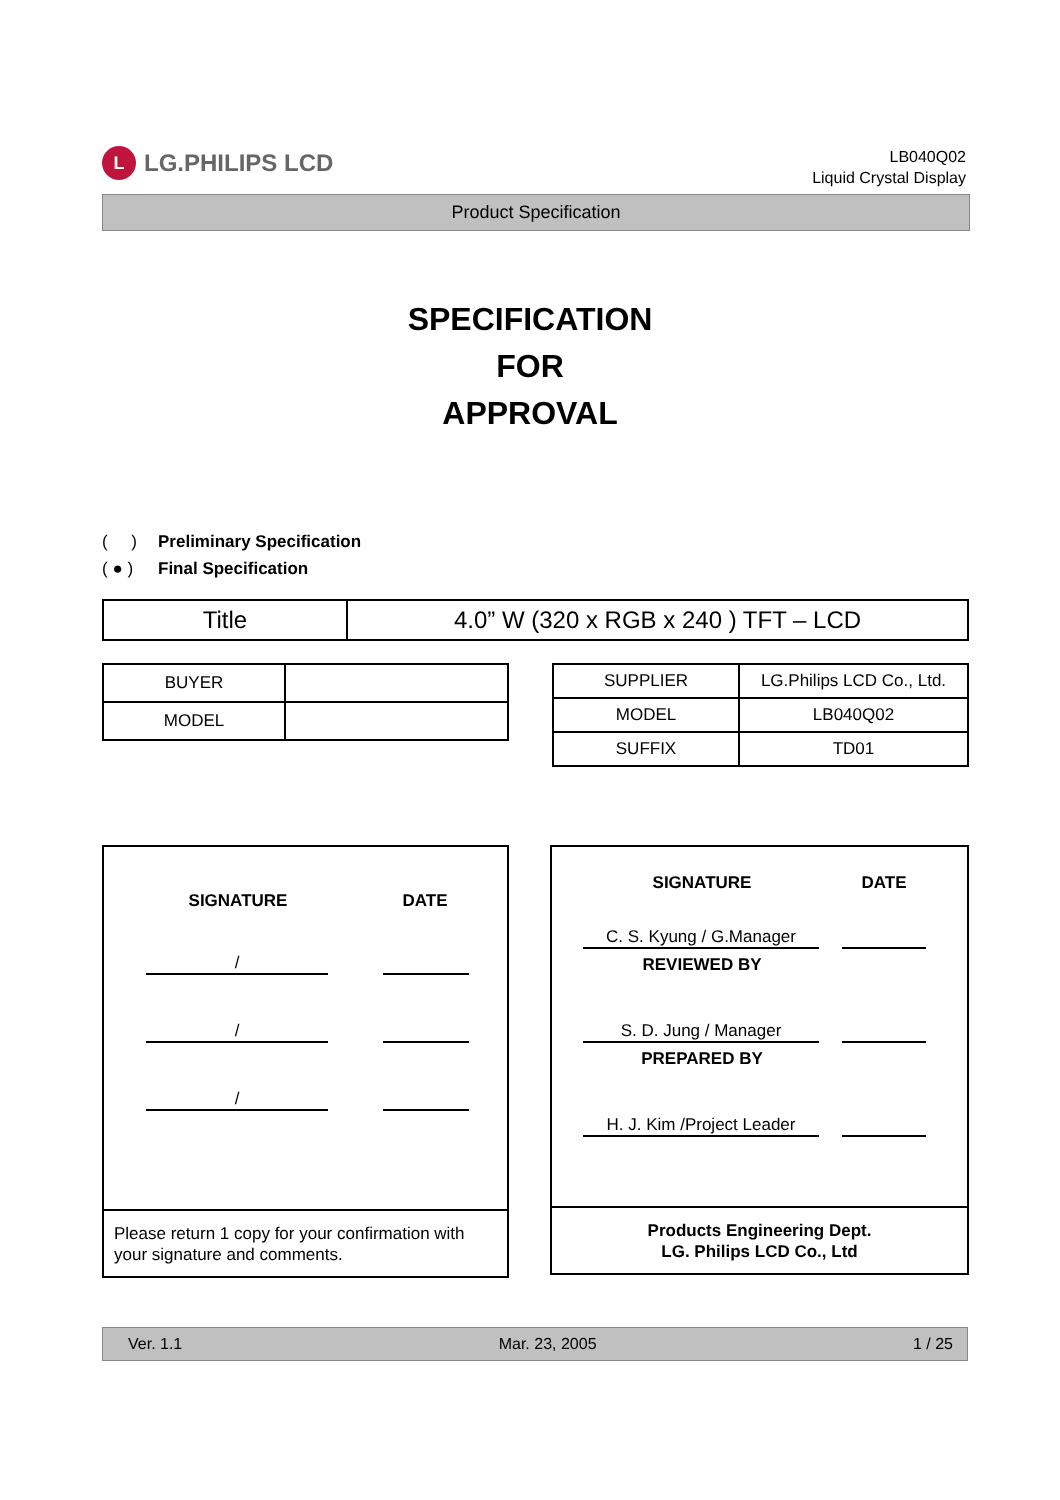L
LG.PHILIPS LCD
LB040Q02
Liquid Crystal Display
Product Specification
SPECIFICATION
FOR
APPROVAL
( ) Preliminary Specification
( ● ) Final Specification
| Title | 4.0” W (320 x RGB x 240 ) TFT – LCD |
| BUYER | |
| MODEL | |
| SUPPLIER | LG.Philips LCD Co., Ltd. |
| MODEL | LB040Q02 |
| SUFFIX | TD01 |
SIGNATURE DATE
/
/
/
Please return 1 copy for your confirmation with your signature and comments.
SIGNATURE DATE
C. S. Kyung / G.Manager
REVIEWED BY
S. D. Jung / Manager
PREPARED BY
H. J. Kim /Project Leader
Products Engineering Dept.
LG. Philips LCD Co., Ltd
Ver. 1.1 Mar. 23, 2005 1 / 25